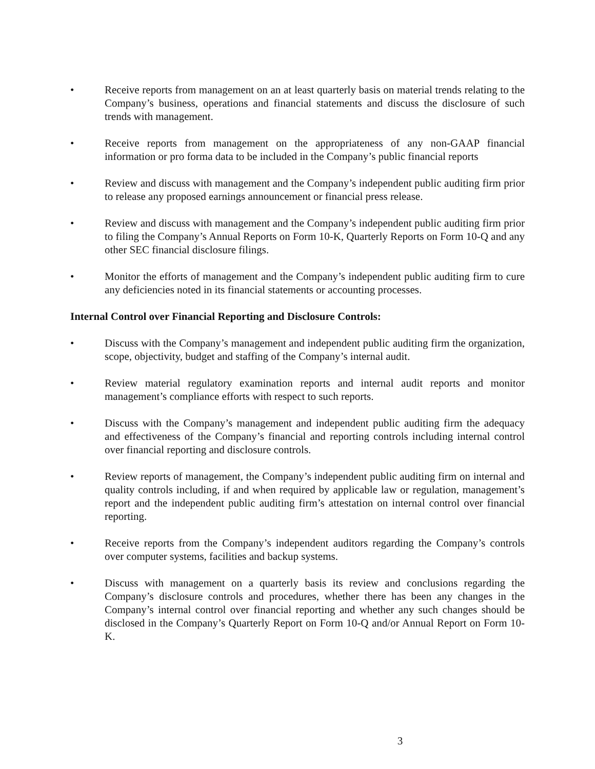• Receive reports from management on an at least quarterly basis on material trends relating to the Company’s business, operations and financial statements and discuss the disclosure of such trends with management.
• Receive reports from management on the appropriateness of any non-GAAP financial information or pro forma data to be included in the Company’s public financial reports
• Review and discuss with management and the Company’s independent public auditing firm prior to release any proposed earnings announcement or financial press release.
• Review and discuss with management and the Company’s independent public auditing firm prior to filing the Company’s Annual Reports on Form 10-K, Quarterly Reports on Form 10-Q and any other SEC financial disclosure filings.
• Monitor the efforts of management and the Company’s independent public auditing firm to cure any deficiencies noted in its financial statements or accounting processes.
Internal Control over Financial Reporting and Disclosure Controls:
• Discuss with the Company’s management and independent public auditing firm the organization, scope, objectivity, budget and staffing of the Company’s internal audit.
• Review material regulatory examination reports and internal audit reports and monitor management’s compliance efforts with respect to such reports.
• Discuss with the Company’s management and independent public auditing firm the adequacy and effectiveness of the Company’s financial and reporting controls including internal control over financial reporting and disclosure controls.
• Review reports of management, the Company’s independent public auditing firm on internal and quality controls including, if and when required by applicable law or regulation, management’s report and the independent public auditing firm’s attestation on internal control over financial reporting.
• Receive reports from the Company’s independent auditors regarding the Company’s controls over computer systems, facilities and backup systems.
• Discuss with management on a quarterly basis its review and conclusions regarding the Company’s disclosure controls and procedures, whether there has been any changes in the Company’s internal control over financial reporting and whether any such changes should be disclosed in the Company’s Quarterly Report on Form 10-Q and/or Annual Report on Form 10-K.
3